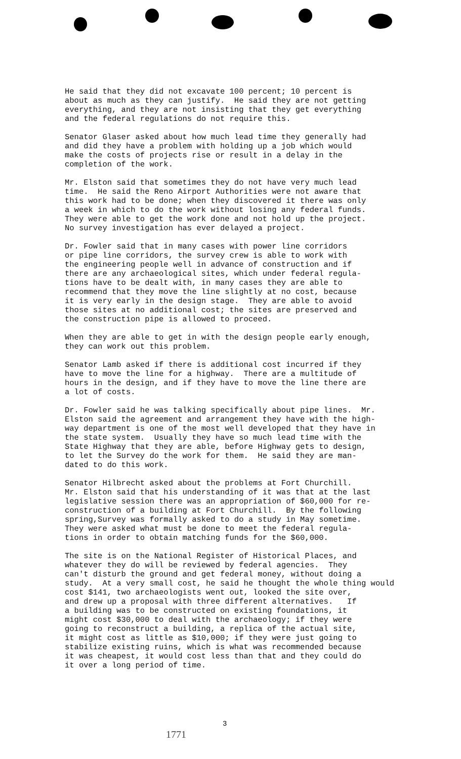He said that they did not excavate 100 percent; 10 percent is about as much as they can justify. He said they are not getting everything, and they are not insisting that they get everything and the federal regulations do not require this.
Senator Glaser asked about how much lead time they generally had and did they have a problem with holding up a job which would make the costs of projects rise or result in a delay in the completion of the work.
Mr. Elston said that sometimes they do not have very much lead time. He said the Reno Airport Authorities were not aware that this work had to be done; when they discovered it there was only a week in which to do the work without losing any federal funds. They were able to get the work done and not hold up the project. No survey investigation has ever delayed a project.
Dr. Fowler said that in many cases with power line corridors or pipe line corridors, the survey crew is able to work with the engineering people well in advance of construction and if there are any archaeological sites, which under federal regula- tions have to be dealt with, in many cases they are able to recommend that they move the line slightly at no cost, because it is very early in the design stage. They are able to avoid those sites at no additional cost; the sites are preserved and the construction pipe is allowed to proceed.
When they are able to get in with the design people early enough, they can work out this problem.
Senator Lamb asked if there is additional cost incurred if they have to move the line for a highway. There are a multitude of hours in the design, and if they have to move the line there are a lot of costs.
Dr. Fowler said he was talking specifically about pipe lines. Mr. Elston said the agreement and arrangement they have with the high- way department is one of the most well developed that they have in the state system. Usually they have so much lead time with the State Highway that they are able, before Highway gets to design, to let the Survey do the work for them. He said they are man- dated to do this work.
Senator Hilbrecht asked about the problems at Fort Churchill. Mr. Elston said that his understanding of it was that at the last legislative session there was an appropriation of $60,000 for re- construction of a building at Fort Churchill. By the following spring,Survey was formally asked to do a study in May sometime. They were asked what must be done to meet the federal regula- tions in order to obtain matching funds for the $60,000.
The site is on the National Register of Historical Places, and whatever they do will be reviewed by federal agencies. They can't disturb the ground and get federal money, without doing a study. At a very small cost, he said he thought the whole thing would cost $141, two archaeologists went out, looked the site over, and drew up a proposal with three different alternatives. If a building was to be constructed on existing foundations, it might cost $30,000 to deal with the archaeology; if they were going to reconstruct a building, a replica of the actual site, it might cost as little as $10,000; if they were just going to stabilize existing ruins, which is what was recommended because it was cheapest, it would cost less than that and they could do it over a long period of time.
3
1771